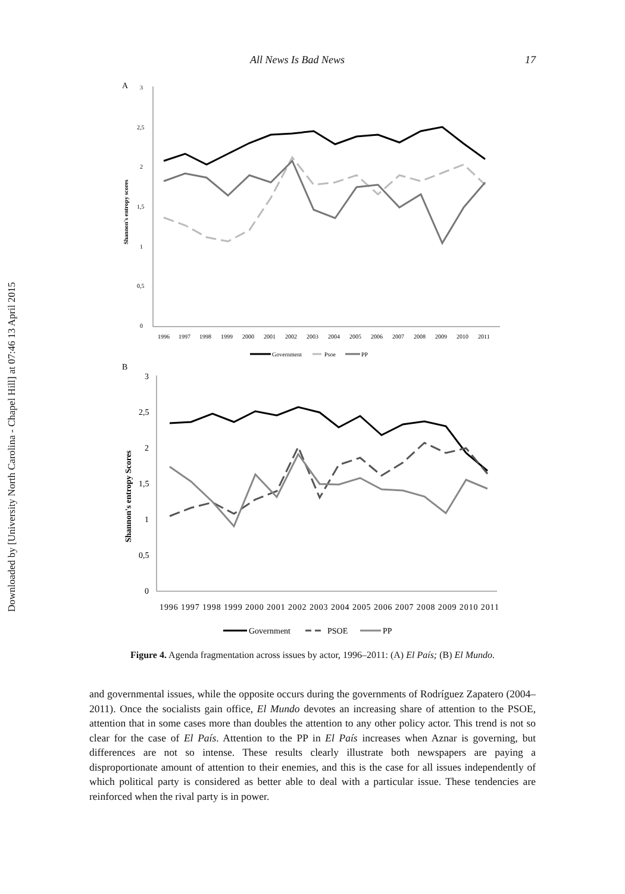Downloaded by [University North Carolina - Chapel Hill] at 07:46 13 April 2015
All News Is Bad News 17
A
3
2,5
2
1,5
1
0,5
0
Shannon's entropy scores
1996
1997
1998
1999
2000
2001
2002
2003
2004
2005
2006
2007
2008
2009
2010
2011
Government
Psoe
PP
B
3
2,5
2
1,5
1
0,5
0
Shannon's entropy Scores
1996 1997 1998 1999 2000 2001 2002 2003 2004 2005 2006 2007 2008 2009 2010 2011
Government
PSOE
PP
Figure 4. Agenda fragmentation across issues by actor, 1996–2011: (A) El País; (B) El Mundo.
and governmental issues, while the opposite occurs during the governments of Rodríguez Zapatero (2004–2011). Once the socialists gain office, El Mundo devotes an increasing share of attention to the PSOE, attention that in some cases more than doubles the attention to any other policy actor. This trend is not so clear for the case of El País. Attention to the PP in El País increases when Aznar is governing, but differences are not so intense. These results clearly illustrate both newspapers are paying a disproportionate amount of attention to their enemies, and this is the case for all issues independently of which political party is considered as better able to deal with a particular issue. These tendencies are reinforced when the rival party is in power.